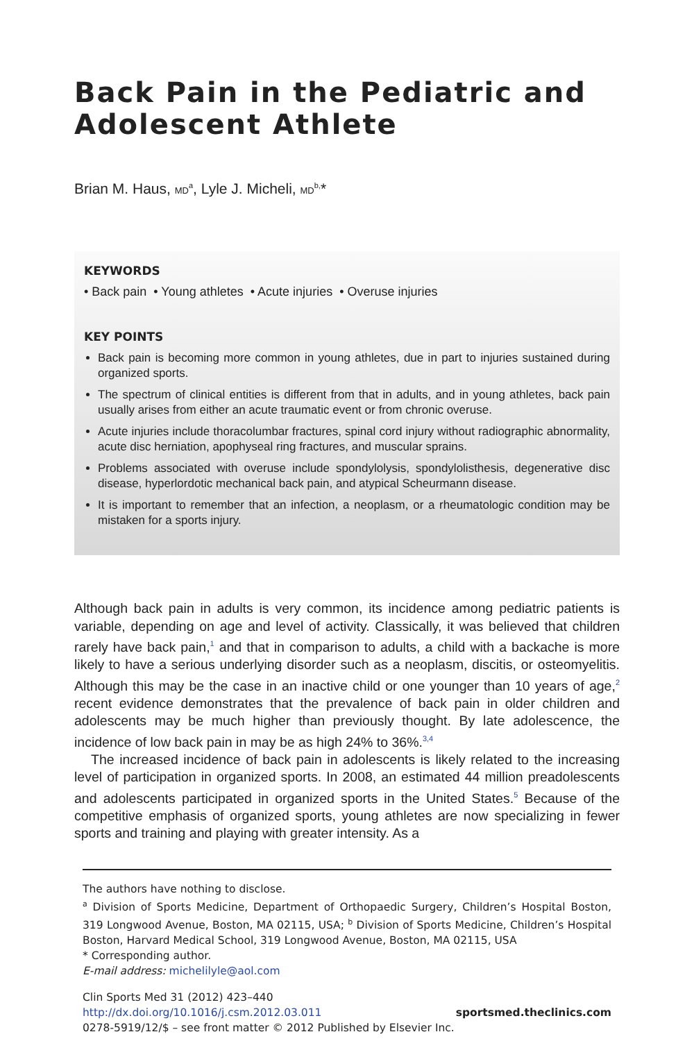Back Pain in the Pediatric and Adolescent Athlete
Brian M. Haus, MD<sup>a</sup>, Lyle J. Micheli, MD<sup>b,</sup>*
KEYWORDS
• Back pain • Young athletes • Acute injuries • Overuse injuries
KEY POINTS
Back pain is becoming more common in young athletes, due in part to injuries sustained during organized sports.
The spectrum of clinical entities is different from that in adults, and in young athletes, back pain usually arises from either an acute traumatic event or from chronic overuse.
Acute injuries include thoracolumbar fractures, spinal cord injury without radiographic abnormality, acute disc herniation, apophyseal ring fractures, and muscular sprains.
Problems associated with overuse include spondylolysis, spondylolisthesis, degenerative disc disease, hyperlordotic mechanical back pain, and atypical Scheurmann disease.
It is important to remember that an infection, a neoplasm, or a rheumatologic condition may be mistaken for a sports injury.
Although back pain in adults is very common, its incidence among pediatric patients is variable, depending on age and level of activity. Classically, it was believed that children rarely have back pain,<sup>1</sup> and that in comparison to adults, a child with a backache is more likely to have a serious underlying disorder such as a neoplasm, discitis, or osteomyelitis. Although this may be the case in an inactive child or one younger than 10 years of age,<sup>2</sup> recent evidence demonstrates that the prevalence of back pain in older children and adolescents may be much higher than previously thought. By late adolescence, the incidence of low back pain in may be as high 24% to 36%.<sup>3,4</sup>
The increased incidence of back pain in adolescents is likely related to the increasing level of participation in organized sports. In 2008, an estimated 44 million preadolescents and adolescents participated in organized sports in the United States.<sup>5</sup> Because of the competitive emphasis of organized sports, young athletes are now specializing in fewer sports and training and playing with greater intensity. As a
The authors have nothing to disclose.
<sup>a</sup> Division of Sports Medicine, Department of Orthopaedic Surgery, Children’s Hospital Boston, 319 Longwood Avenue, Boston, MA 02115, USA; <sup>b</sup> Division of Sports Medicine, Children’s Hospital Boston, Harvard Medical School, 319 Longwood Avenue, Boston, MA 02115, USA
* Corresponding author.
E-mail address: michelilyle@aol.com
Clin Sports Med 31 (2012) 423–440
http://dx.doi.org/10.1016/j.csm.2012.03.011
0278-5919/12/$ – see front matter © 2012 Published by Elsevier Inc.
sportsmed.theclinics.com